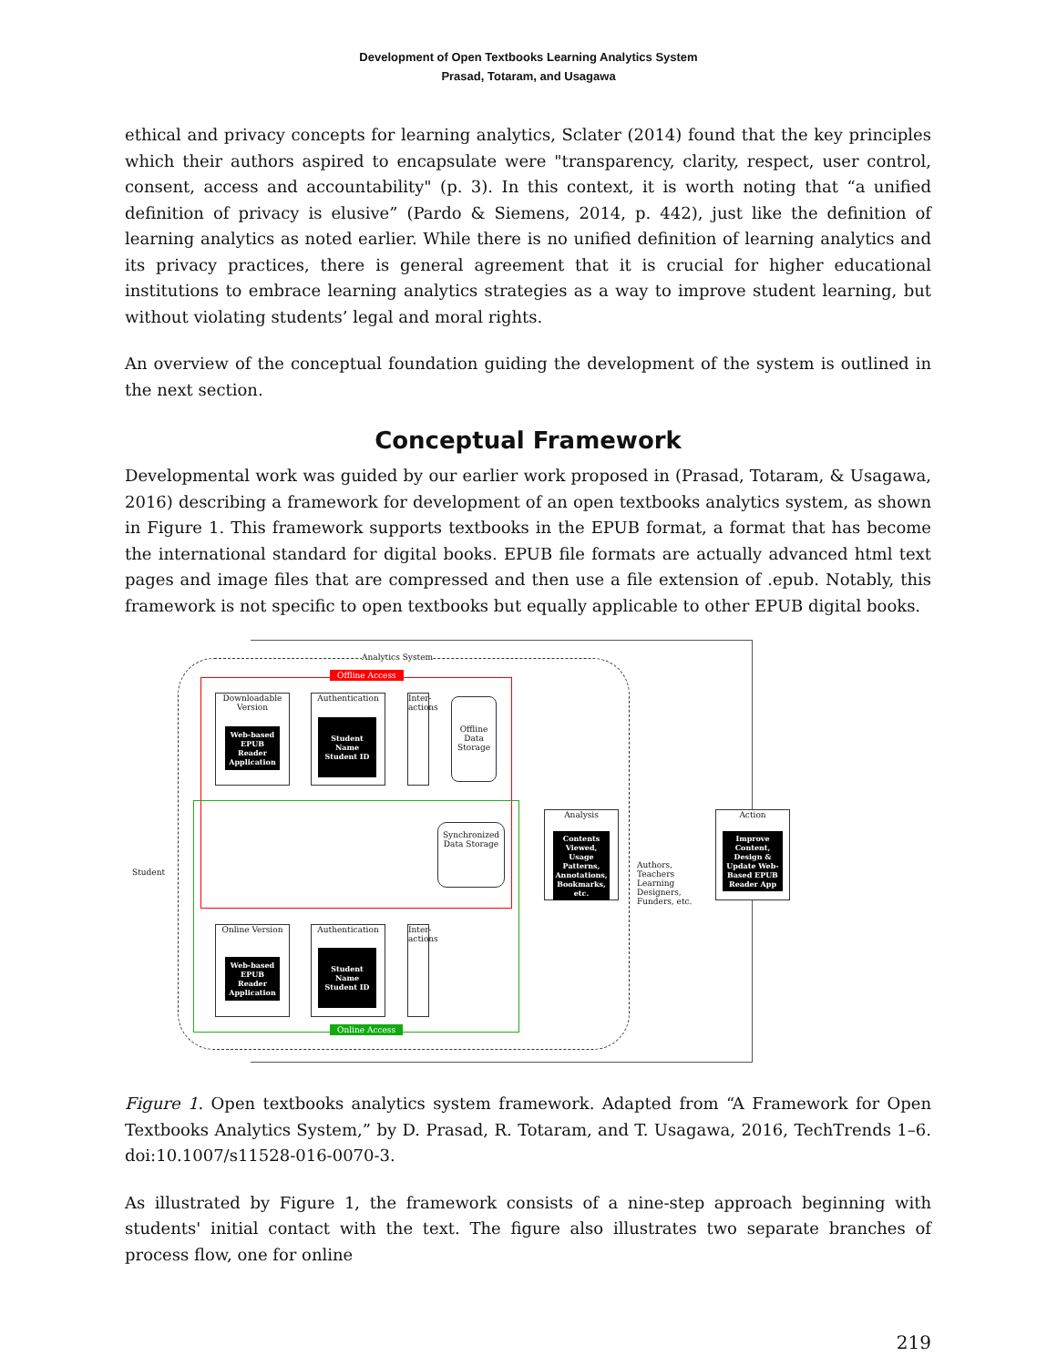Development of Open Textbooks Learning Analytics System
Prasad, Totaram, and Usagawa
ethical and privacy concepts for learning analytics, Sclater (2014) found that the key principles which their authors aspired to encapsulate were "transparency, clarity, respect, user control, consent, access and accountability" (p. 3). In this context, it is worth noting that “a unified definition of privacy is elusive” (Pardo & Siemens, 2014, p. 442), just like the definition of learning analytics as noted earlier. While there is no unified definition of learning analytics and its privacy practices, there is general agreement that it is crucial for higher educational institutions to embrace learning analytics strategies as a way to improve student learning, but without violating students’ legal and moral rights.
An overview of the conceptual foundation guiding the development of the system is outlined in the next section.
Conceptual Framework
Developmental work was guided by our earlier work proposed in (Prasad, Totaram, & Usagawa, 2016) describing a framework for development of an open textbooks analytics system, as shown in Figure 1. This framework supports textbooks in the EPUB format, a format that has become the international standard for digital books. EPUB file formats are actually advanced html text pages and image files that are compressed and then use a file extension of .epub. Notably, this framework is not specific to open textbooks but equally applicable to other EPUB digital books.
Analytics System
Offline Access
Online Access
Student
Downloadable Version
Web-based EPUB Reader Application
Authentication
Student Name Student ID
Inter-actions
Offline Data Storage
Synchronized Data Storage
Online Version
Web-based EPUB Reader Application
Authentication
Student Name Student ID
Inter-actions
Analysis
Contents Viewed, Usage Patterns, Annotations, Bookmarks, etc.
Authors, Teachers Learning Designers, Funders, etc.
Action
Improve Content, Design & Update Web-Based EPUB Reader App
Figure 1. Open textbooks analytics system framework. Adapted from “A Framework for Open Textbooks Analytics System,” by D. Prasad, R. Totaram, and T. Usagawa, 2016, TechTrends 1–6. doi:10.1007/s11528-016-0070-3.
As illustrated by Figure 1, the framework consists of a nine-step approach beginning with students' initial contact with the text. The figure also illustrates two separate branches of process flow, one for online
219